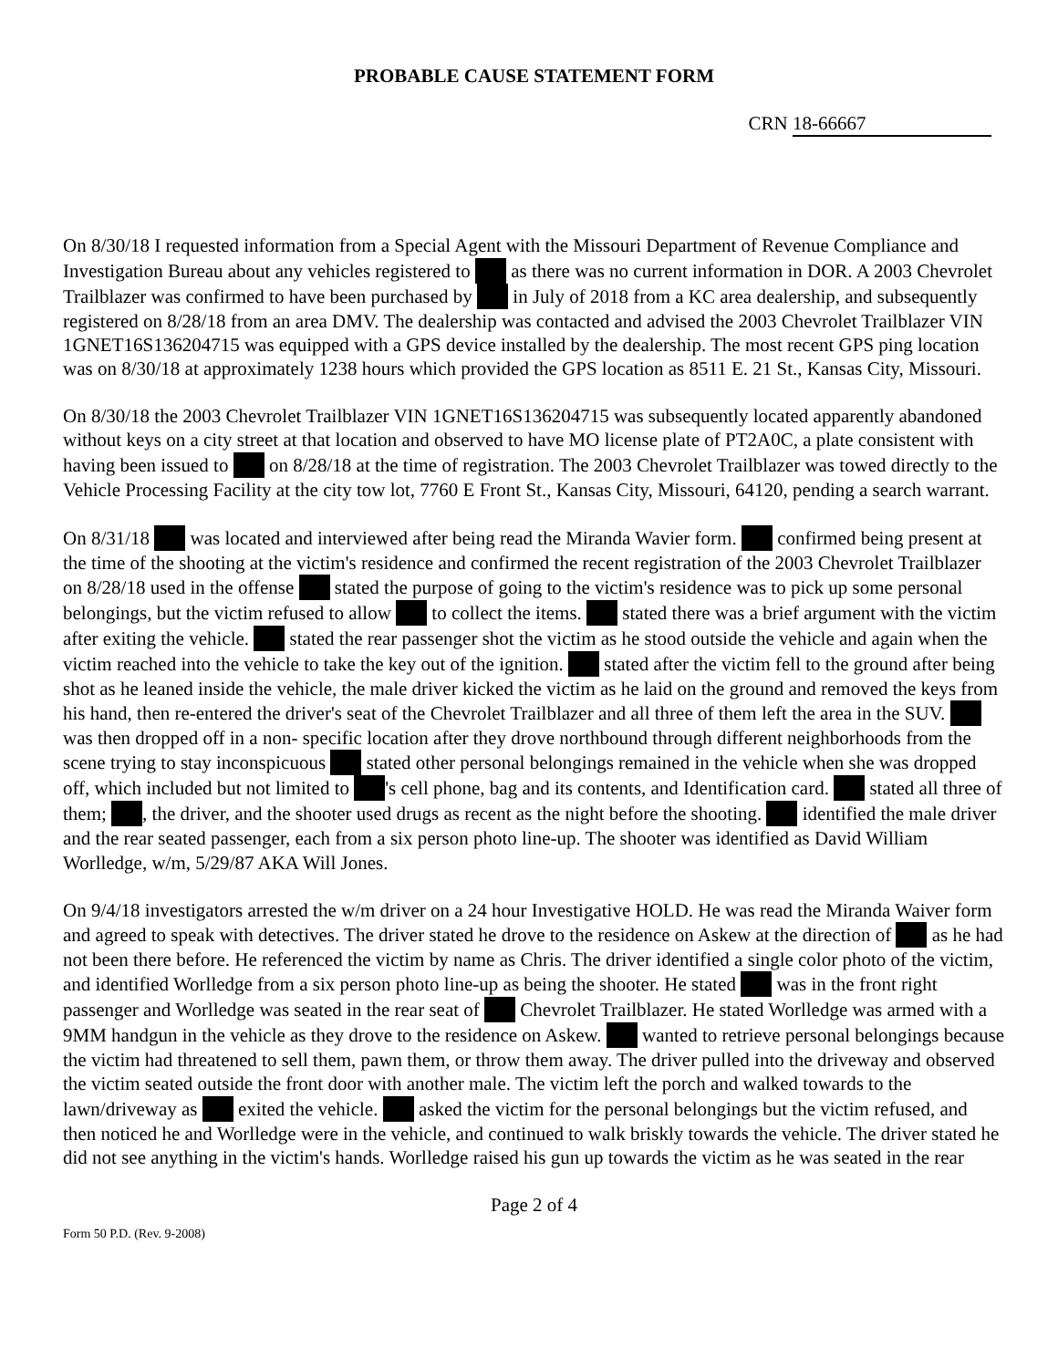PROBABLE CAUSE STATEMENT FORM
CRN 18-66667
On 8/30/18 I requested information from a Special Agent with the Missouri Department of Revenue Compliance and Investigation Bureau about any vehicles registered to as there was no current information in DOR. A 2003 Chevrolet Trailblazer was confirmed to have been purchased by in July of 2018 from a KC area dealership, and subsequently registered on 8/28/18 from an area DMV. The dealership was contacted and advised the 2003 Chevrolet Trailblazer VIN 1GNET16S136204715 was equipped with a GPS device installed by the dealership. The most recent GPS ping location was on 8/30/18 at approximately 1238 hours which provided the GPS location as 8511 E. 21 St., Kansas City, Missouri.
On 8/30/18 the 2003 Chevrolet Trailblazer VIN 1GNET16S136204715 was subsequently located apparently abandoned without keys on a city street at that location and observed to have MO license plate of PT2A0C, a plate consistent with having been issued to on 8/28/18 at the time of registration. The 2003 Chevrolet Trailblazer was towed directly to the Vehicle Processing Facility at the city tow lot, 7760 E Front St., Kansas City, Missouri, 64120, pending a search warrant.
On 8/31/18 was located and interviewed after being read the Miranda Wavier form. confirmed being present at the time of the shooting at the victim's residence and confirmed the recent registration of the 2003 Chevrolet Trailblazer on 8/28/18 used in the offense stated the purpose of going to the victim's residence was to pick up some personal belongings, but the victim refused to allow to collect the items. stated there was a brief argument with the victim after exiting the vehicle. stated the rear passenger shot the victim as he stood outside the vehicle and again when the victim reached into the vehicle to take the key out of the ignition. stated after the victim fell to the ground after being shot as he leaned inside the vehicle, the male driver kicked the victim as he laid on the ground and removed the keys from his hand, then re-entered the driver's seat of the Chevrolet Trailblazer and all three of them left the area in the SUV. was then dropped off in a non- specific location after they drove northbound through different neighborhoods from the scene trying to stay inconspicuous stated other personal belongings remained in the vehicle when she was dropped off, which included but not limited to 's cell phone, bag and its contents, and Identification card. stated all three of them; , the driver, and the shooter used drugs as recent as the night before the shooting. identified the male driver and the rear seated passenger, each from a six person photo line-up. The shooter was identified as David William Worlledge, w/m, 5/29/87 AKA Will Jones.
On 9/4/18 investigators arrested the w/m driver on a 24 hour Investigative HOLD. He was read the Miranda Waiver form and agreed to speak with detectives. The driver stated he drove to the residence on Askew at the direction of as he had not been there before. He referenced the victim by name as Chris. The driver identified a single color photo of the victim, and identified Worlledge from a six person photo line-up as being the shooter. He stated was in the front right passenger and Worlledge was seated in the rear seat of Chevrolet Trailblazer. He stated Worlledge was armed with a 9MM handgun in the vehicle as they drove to the residence on Askew. wanted to retrieve personal belongings because the victim had threatened to sell them, pawn them, or throw them away. The driver pulled into the driveway and observed the victim seated outside the front door with another male. The victim left the porch and walked towards to the lawn/driveway as exited the vehicle. asked the victim for the personal belongings but the victim refused, and then noticed he and Worlledge were in the vehicle, and continued to walk briskly towards the vehicle. The driver stated he did not see anything in the victim's hands. Worlledge raised his gun up towards the victim as he was seated in the rear
Page 2 of 4
Form 50 P.D. (Rev. 9-2008)